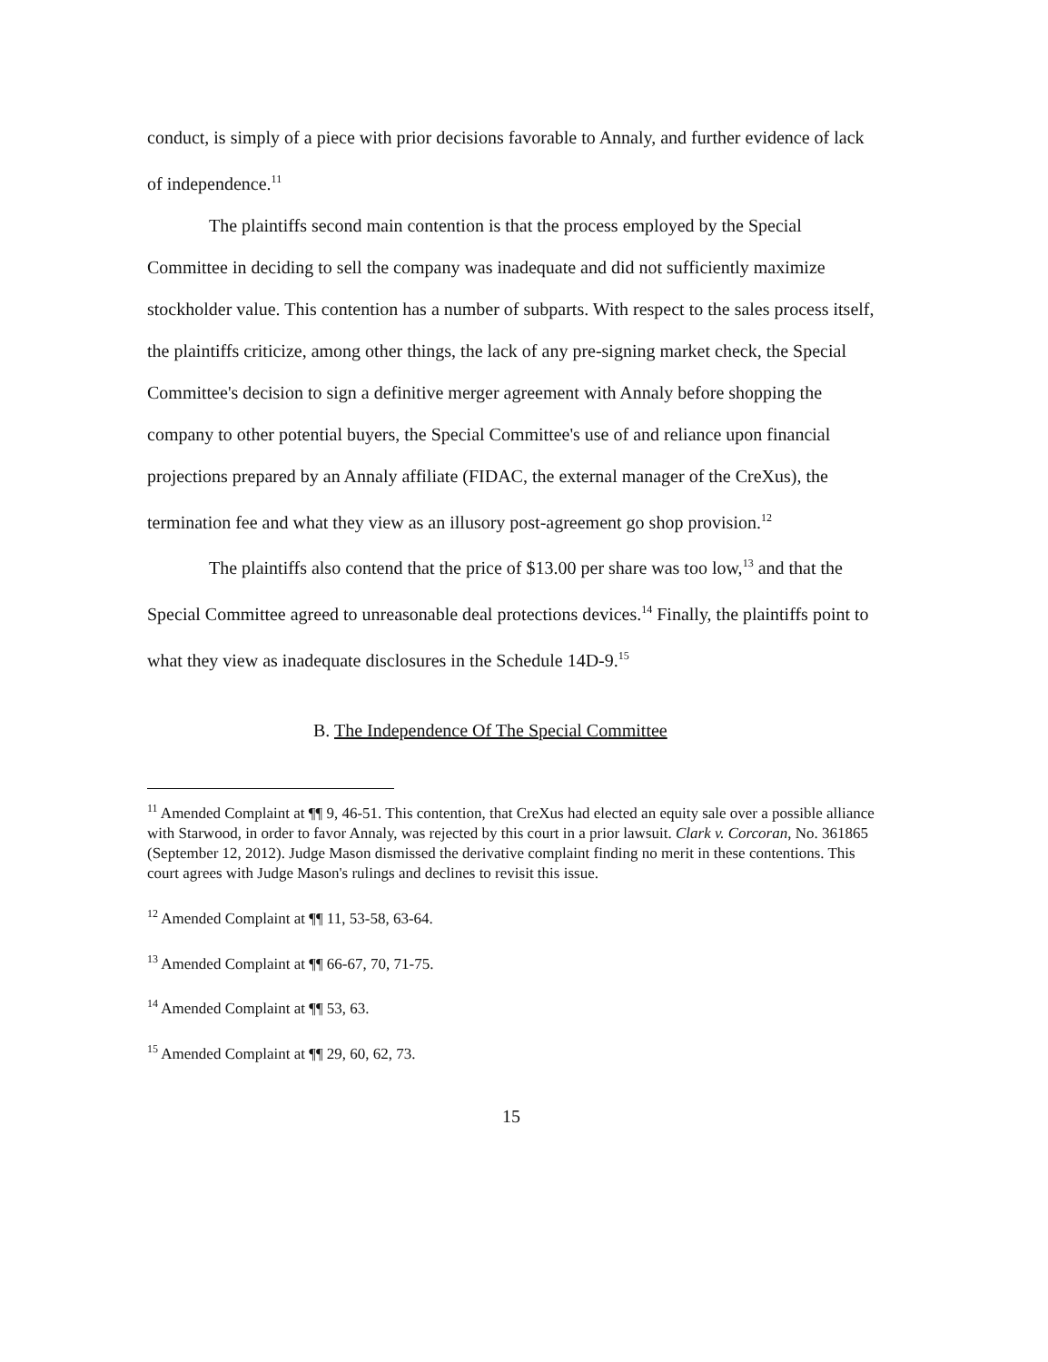conduct, is simply of a piece with prior decisions favorable to Annaly, and further evidence of lack of independence.<sup>11</sup>
The plaintiffs second main contention is that the process employed by the Special Committee in deciding to sell the company was inadequate and did not sufficiently maximize stockholder value. This contention has a number of subparts. With respect to the sales process itself, the plaintiffs criticize, among other things, the lack of any pre-signing market check, the Special Committee's decision to sign a definitive merger agreement with Annaly before shopping the company to other potential buyers, the Special Committee's use of and reliance upon financial projections prepared by an Annaly affiliate (FIDAC, the external manager of the CreXus), the termination fee and what they view as an illusory post-agreement go shop provision.<sup>12</sup>
The plaintiffs also contend that the price of $13.00 per share was too low,<sup>13</sup> and that the Special Committee agreed to unreasonable deal protections devices.<sup>14</sup> Finally, the plaintiffs point to what they view as inadequate disclosures in the Schedule 14D-9.<sup>15</sup>
B. The Independence Of The Special Committee
<sup>11</sup> Amended Complaint at ¶¶ 9, 46-51. This contention, that CreXus had elected an equity sale over a possible alliance with Starwood, in order to favor Annaly, was rejected by this court in a prior lawsuit. Clark v. Corcoran, No. 361865 (September 12, 2012). Judge Mason dismissed the derivative complaint finding no merit in these contentions. This court agrees with Judge Mason's rulings and declines to revisit this issue.
<sup>12</sup> Amended Complaint at ¶¶ 11, 53-58, 63-64.
<sup>13</sup> Amended Complaint at ¶¶ 66-67, 70, 71-75.
<sup>14</sup> Amended Complaint at ¶¶ 53, 63.
<sup>15</sup> Amended Complaint at ¶¶ 29, 60, 62, 73.
15